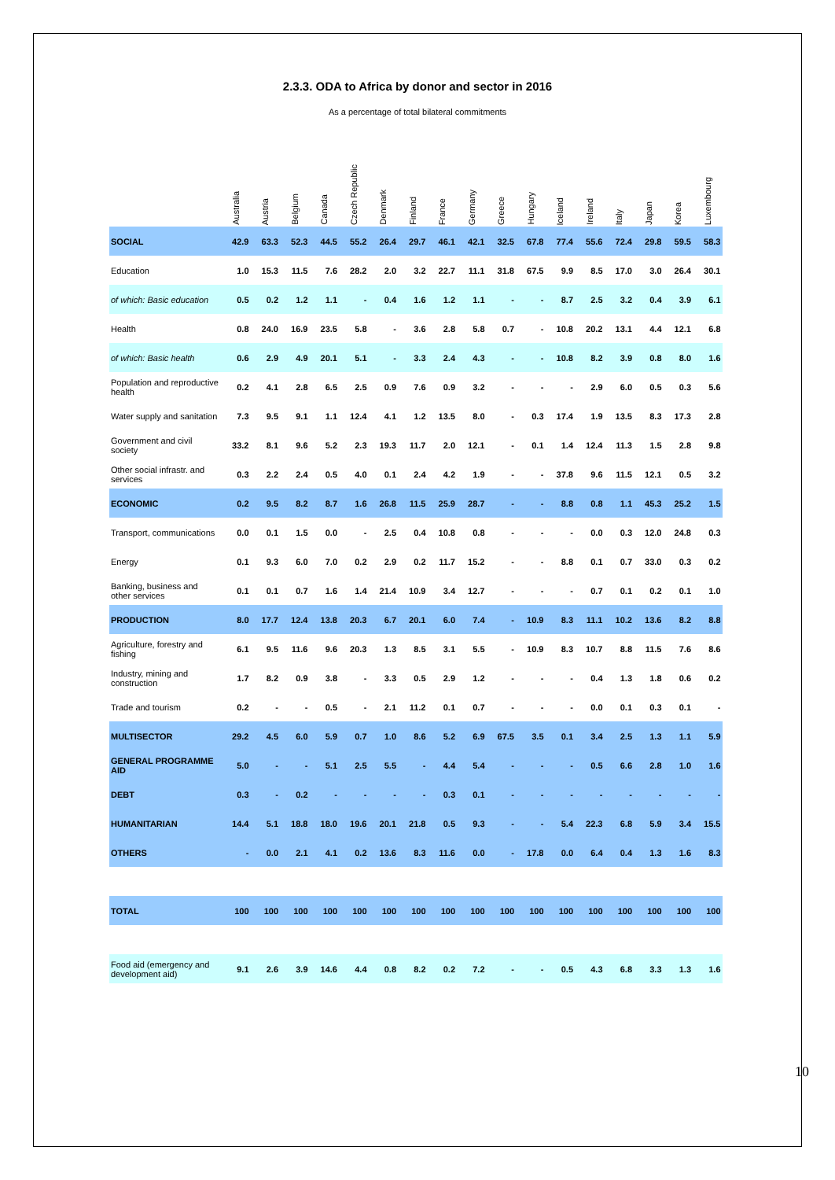2.3.3. ODA to Africa by donor and sector in 2016
As a percentage of total bilateral commitments
| | Australia | Austria | Belgium | Canada | Czech Republic | Denmark | Finland | France | Germany | Greece | Hungary | Iceland | Ireland | Italy | Japan | Korea | Luxembourg |
| --- | --- | --- | --- | --- | --- | --- | --- | --- | --- | --- | --- | --- | --- | --- | --- | --- | --- |
| SOCIAL | 42.9 | 63.3 | 52.3 | 44.5 | 55.2 | 26.4 | 29.7 | 46.1 | 42.1 | 32.5 | 67.8 | 77.4 | 55.6 | 72.4 | 29.8 | 59.5 | 58.3 |
| Education | 1.0 | 15.3 | 11.5 | 7.6 | 28.2 | 2.0 | 3.2 | 22.7 | 11.1 | 31.8 | 67.5 | 9.9 | 8.5 | 17.0 | 3.0 | 26.4 | 30.1 |
| of which: Basic education | 0.5 | 0.2 | 1.2 | 1.1 | - | 0.4 | 1.6 | 1.2 | 1.1 | - | - | 8.7 | 2.5 | 3.2 | 0.4 | 3.9 | 6.1 |
| Health | 0.8 | 24.0 | 16.9 | 23.5 | 5.8 | - | 3.6 | 2.8 | 5.8 | 0.7 | - | 10.8 | 20.2 | 13.1 | 4.4 | 12.1 | 6.8 |
| of which: Basic health | 0.6 | 2.9 | 4.9 | 20.1 | 5.1 | - | 3.3 | 2.4 | 4.3 | - | - | 10.8 | 8.2 | 3.9 | 0.8 | 8.0 | 1.6 |
| Population and reproductive health | 0.2 | 4.1 | 2.8 | 6.5 | 2.5 | 0.9 | 7.6 | 0.9 | 3.2 | - | - | - | 2.9 | 6.0 | 0.5 | 0.3 | 5.6 |
| Water supply and sanitation | 7.3 | 9.5 | 9.1 | 1.1 | 12.4 | 4.1 | 1.2 | 13.5 | 8.0 | - | 0.3 | 17.4 | 1.9 | 13.5 | 8.3 | 17.3 | 2.8 |
| Government and civil society | 33.2 | 8.1 | 9.6 | 5.2 | 2.3 | 19.3 | 11.7 | 2.0 | 12.1 | - | 0.1 | 1.4 | 12.4 | 11.3 | 1.5 | 2.8 | 9.8 |
| Other social infrastr. and services | 0.3 | 2.2 | 2.4 | 0.5 | 4.0 | 0.1 | 2.4 | 4.2 | 1.9 | - | - | 37.8 | 9.6 | 11.5 | 12.1 | 0.5 | 3.2 |
| ECONOMIC | 0.2 | 9.5 | 8.2 | 8.7 | 1.6 | 26.8 | 11.5 | 25.9 | 28.7 | - | - | 8.8 | 0.8 | 1.1 | 45.3 | 25.2 | 1.5 |
| Transport, communications | 0.0 | 0.1 | 1.5 | 0.0 | - | 2.5 | 0.4 | 10.8 | 0.8 | - | - | - | 0.0 | 0.3 | 12.0 | 24.8 | 0.3 |
| Energy | 0.1 | 9.3 | 6.0 | 7.0 | 0.2 | 2.9 | 0.2 | 11.7 | 15.2 | - | - | 8.8 | 0.1 | 0.7 | 33.0 | 0.3 | 0.2 |
| Banking, business and other services | 0.1 | 0.1 | 0.7 | 1.6 | 1.4 | 21.4 | 10.9 | 3.4 | 12.7 | - | - | - | 0.7 | 0.1 | 0.2 | 0.1 | 1.0 |
| PRODUCTION | 8.0 | 17.7 | 12.4 | 13.8 | 20.3 | 6.7 | 20.1 | 6.0 | 7.4 | - | 10.9 | 8.3 | 11.1 | 10.2 | 13.6 | 8.2 | 8.8 |
| Agriculture, forestry and fishing | 6.1 | 9.5 | 11.6 | 9.6 | 20.3 | 1.3 | 8.5 | 3.1 | 5.5 | - | 10.9 | 8.3 | 10.7 | 8.8 | 11.5 | 7.6 | 8.6 |
| Industry, mining and construction | 1.7 | 8.2 | 0.9 | 3.8 | - | 3.3 | 0.5 | 2.9 | 1.2 | - | - | - | 0.4 | 1.3 | 1.8 | 0.6 | 0.2 |
| Trade and tourism | 0.2 | - | - | 0.5 | - | 2.1 | 11.2 | 0.1 | 0.7 | - | - | - | 0.0 | 0.1 | 0.3 | 0.1 | - |
| MULTISECTOR | 29.2 | 4.5 | 6.0 | 5.9 | 0.7 | 1.0 | 8.6 | 5.2 | 6.9 | 67.5 | 3.5 | 0.1 | 3.4 | 2.5 | 1.3 | 1.1 | 5.9 |
| GENERAL PROGRAMME AID | 5.0 | - | - | 5.1 | 2.5 | 5.5 | - | 4.4 | 5.4 | - | - | - | 0.5 | 6.6 | 2.8 | 1.0 | 1.6 |
| DEBT | 0.3 | - | 0.2 | - | - | - | - | 0.3 | 0.1 | - | - | - | - | - | - | - | - |
| HUMANITARIAN | 14.4 | 5.1 | 18.8 | 18.0 | 19.6 | 20.1 | 21.8 | 0.5 | 9.3 | - | - | 5.4 | 22.3 | 6.8 | 5.9 | 3.4 | 15.5 |
| OTHERS | - | 0.0 | 2.1 | 4.1 | 0.2 | 13.6 | 8.3 | 11.6 | 0.0 | - | 17.8 | 0.0 | 6.4 | 0.4 | 1.3 | 1.6 | 8.3 |
| TOTAL | 100 | 100 | 100 | 100 | 100 | 100 | 100 | 100 | 100 | 100 | 100 | 100 | 100 | 100 | 100 | 100 | 100 |
| Food aid (emergency and development aid) | 9.1 | 2.6 | 3.9 | 14.6 | 4.4 | 0.8 | 8.2 | 0.2 | 7.2 | - | - | 0.5 | 4.3 | 6.8 | 3.3 | 1.3 | 1.6 |
10